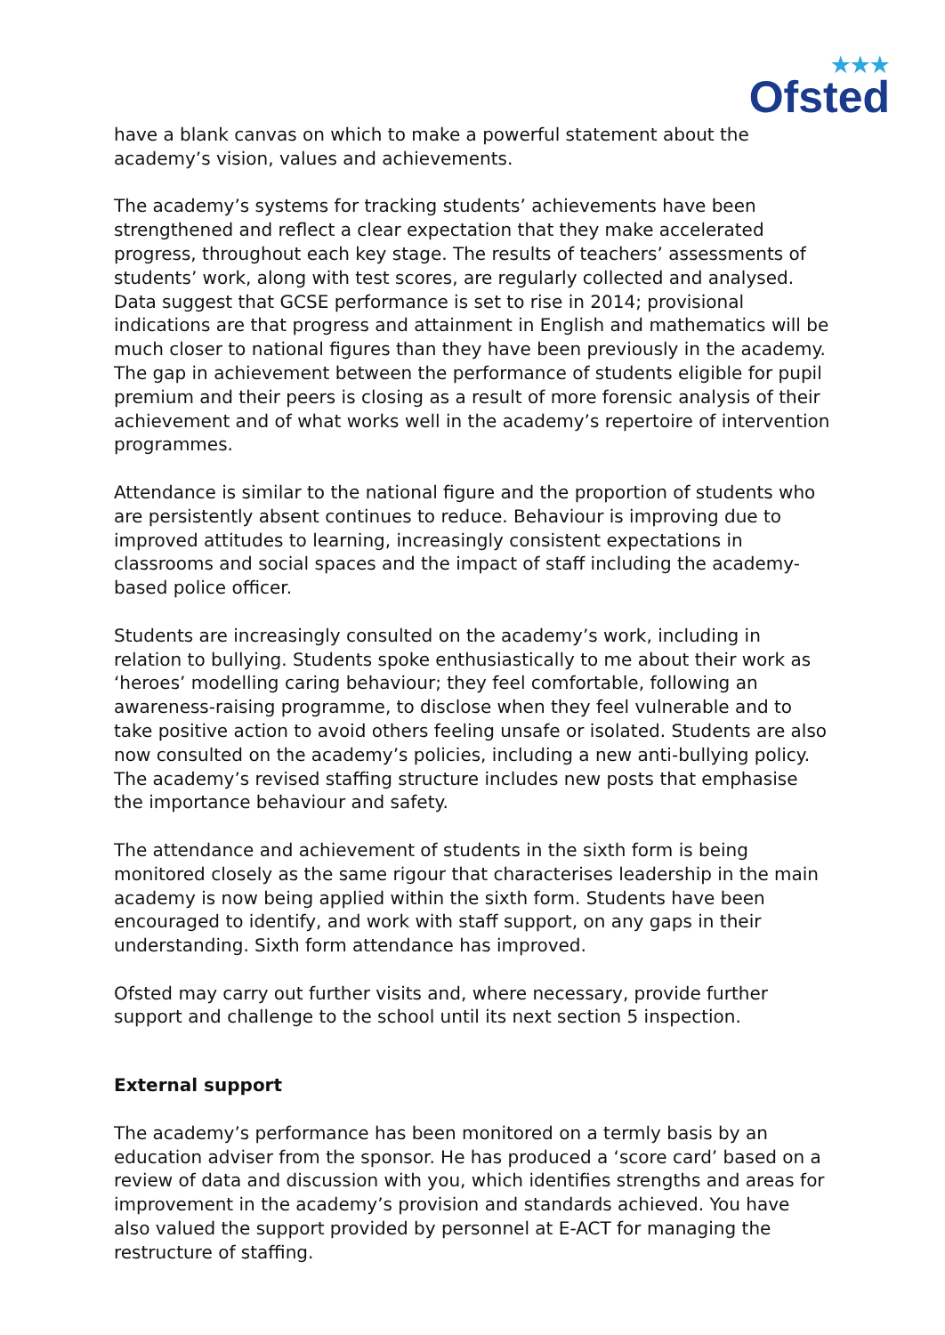★★★
Ofsted
have a blank canvas on which to make a powerful statement about the academy’s vision, values and achievements.
The academy’s systems for tracking students’ achievements have been strengthened and reflect a clear expectation that they make accelerated progress, throughout each key stage. The results of teachers’ assessments of students’ work, along with test scores, are regularly collected and analysed. Data suggest that GCSE performance is set to rise in 2014; provisional indications are that progress and attainment in English and mathematics will be much closer to national figures than they have been previously in the academy. The gap in achievement between the performance of students eligible for pupil premium and their peers is closing as a result of more forensic analysis of their achievement and of what works well in the academy’s repertoire of intervention programmes.
Attendance is similar to the national figure and the proportion of students who are persistently absent continues to reduce. Behaviour is improving due to improved attitudes to learning, increasingly consistent expectations in classrooms and social spaces and the impact of staff including the academy-based police officer.
Students are increasingly consulted on the academy’s work, including in relation to bullying. Students spoke enthusiastically to me about their work as ‘heroes’ modelling caring behaviour; they feel comfortable, following an awareness-raising programme, to disclose when they feel vulnerable and to take positive action to avoid others feeling unsafe or isolated. Students are also now consulted on the academy’s policies, including a new anti-bullying policy. The academy’s revised staffing structure includes new posts that emphasise the importance behaviour and safety.
The attendance and achievement of students in the sixth form is being monitored closely as the same rigour that characterises leadership in the main academy is now being applied within the sixth form. Students have been encouraged to identify, and work with staff support, on any gaps in their understanding. Sixth form attendance has improved.
Ofsted may carry out further visits and, where necessary, provide further support and challenge to the school until its next section 5 inspection.
External support
The academy’s performance has been monitored on a termly basis by an education adviser from the sponsor. He has produced a ‘score card’ based on a review of data and discussion with you, which identifies strengths and areas for improvement in the academy’s provision and standards achieved. You have also valued the support provided by personnel at E-ACT for managing the restructure of staffing.